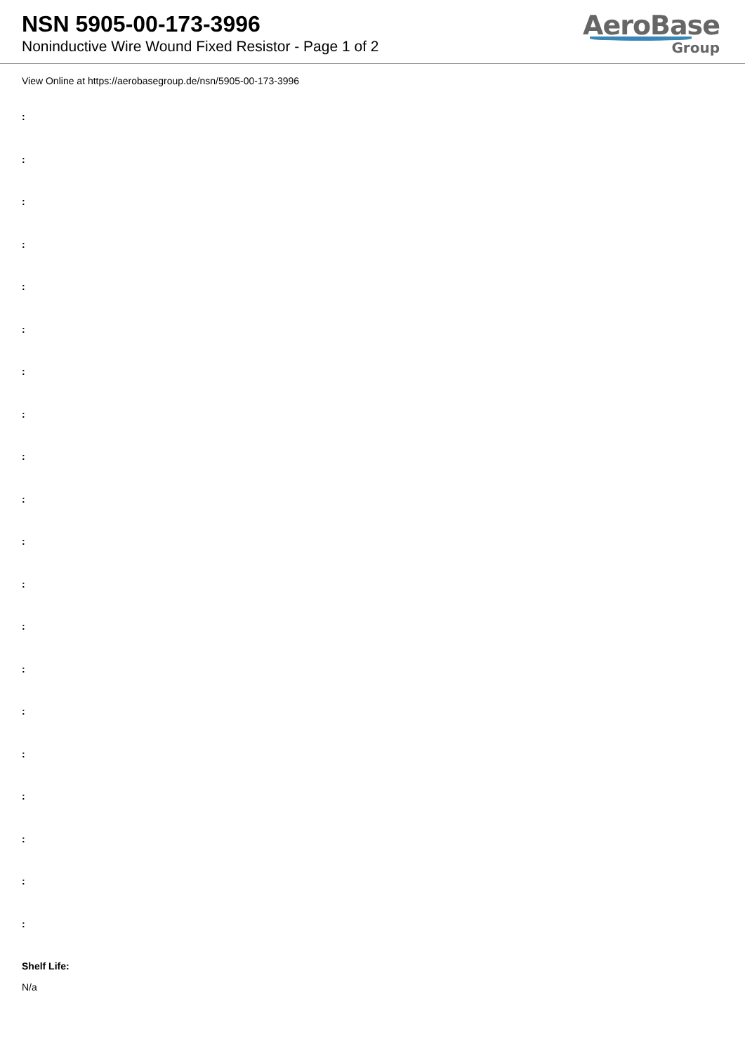NSN 5905-00-173-3996
Noninductive Wire Wound Fixed Resistor - Page 1 of 2
AeroBase
Group
View Online at https://aerobasegroup.de/nsn/5905-00-173-3996
:
:
:
:
:
:
:
:
:
:
:
:
:
:
:
:
:
:
:
:
Shelf Life:
N/a